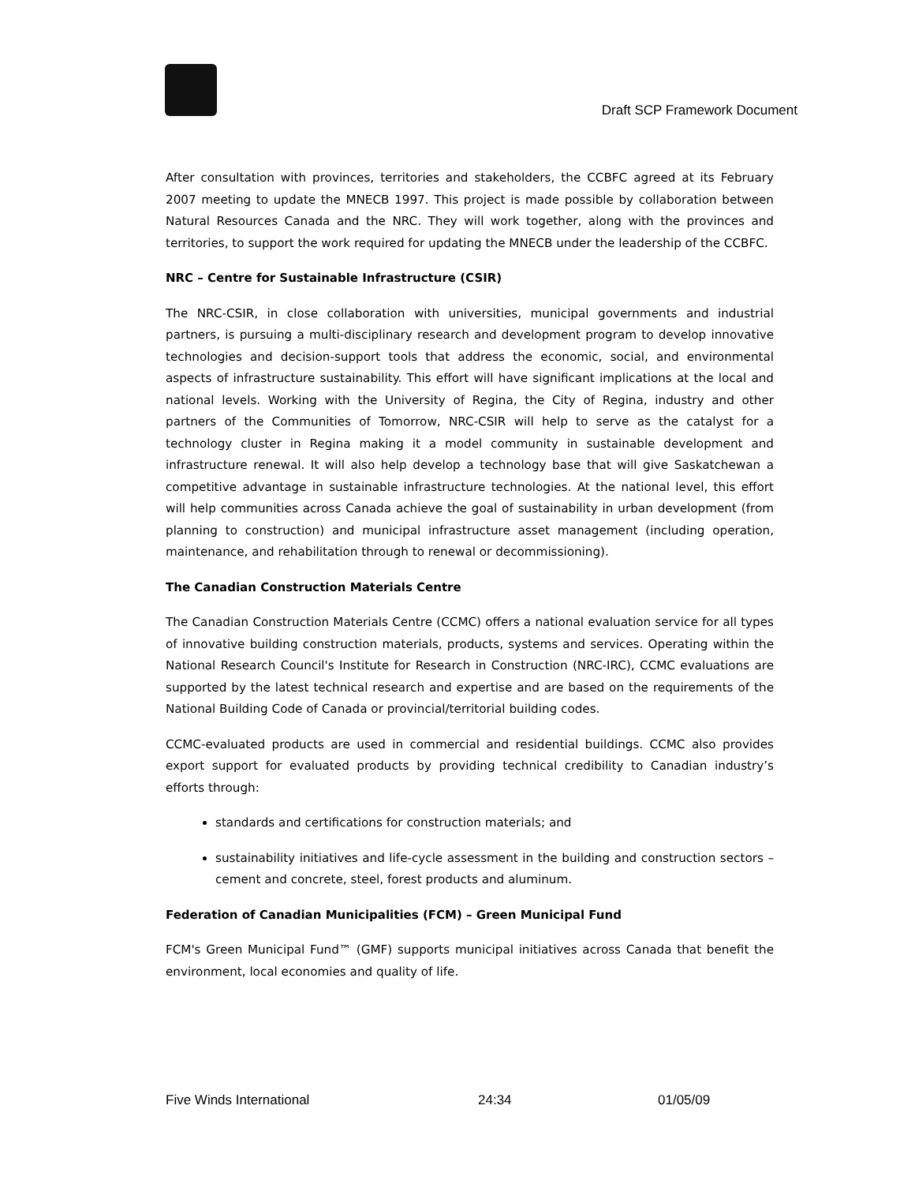Draft SCP Framework Document
After consultation with provinces, territories and stakeholders, the CCBFC agreed at its February 2007 meeting to update the MNECB 1997. This project is made possible by collaboration between Natural Resources Canada and the NRC. They will work together, along with the provinces and territories, to support the work required for updating the MNECB under the leadership of the CCBFC.
NRC – Centre for Sustainable Infrastructure (CSIR)
The NRC-CSIR, in close collaboration with universities, municipal governments and industrial partners, is pursuing a multi-disciplinary research and development program to develop innovative technologies and decision-support tools that address the economic, social, and environmental aspects of infrastructure sustainability. This effort will have significant implications at the local and national levels. Working with the University of Regina, the City of Regina, industry and other partners of the Communities of Tomorrow, NRC-CSIR will help to serve as the catalyst for a technology cluster in Regina making it a model community in sustainable development and infrastructure renewal. It will also help develop a technology base that will give Saskatchewan a competitive advantage in sustainable infrastructure technologies. At the national level, this effort will help communities across Canada achieve the goal of sustainability in urban development (from planning to construction) and municipal infrastructure asset management (including operation, maintenance, and rehabilitation through to renewal or decommissioning).
The Canadian Construction Materials Centre
The Canadian Construction Materials Centre (CCMC) offers a national evaluation service for all types of innovative building construction materials, products, systems and services. Operating within the National Research Council's Institute for Research in Construction (NRC-IRC), CCMC evaluations are supported by the latest technical research and expertise and are based on the requirements of the National Building Code of Canada or provincial/territorial building codes.
CCMC-evaluated products are used in commercial and residential buildings. CCMC also provides export support for evaluated products by providing technical credibility to Canadian industry’s efforts through:
standards and certifications for construction materials; and
sustainability initiatives and life-cycle assessment in the building and construction sectors – cement and concrete, steel, forest products and aluminum.
Federation of Canadian Municipalities (FCM) – Green Municipal Fund
FCM's Green Municipal Fund™ (GMF) supports municipal initiatives across Canada that benefit the environment, local economies and quality of life.
Five Winds International 24:34 01/05/09